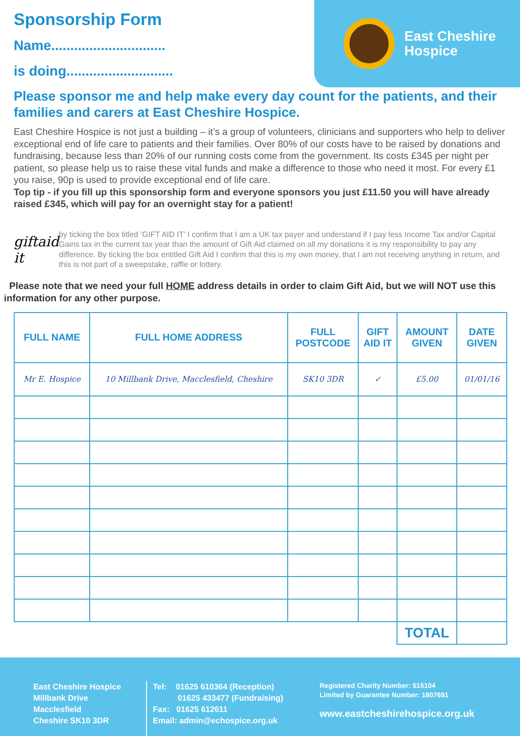Sponsorship Form
Name..............................
is doing............................
East Cheshire
Hospice
Please sponsor me and help make every day count for the patients, and their families and carers at East Cheshire Hospice.
East Cheshire Hospice is not just a building – it’s a group of volunteers, clinicians and supporters who help to deliver exceptional end of life care to patients and their families. Over 80% of our costs have to be raised by donations and fundraising, because less than 20% of our running costs come from the government. Its costs £345 per night per patient, so please help us to raise these vital funds and make a difference to those who need it most. For every £1 you raise, 90p is used to provide exceptional end of life care.
Top tip - if you fill up this sponsorship form and everyone sponsors you just £11.50 you will have already raised £345, which will pay for an overnight stay for a patient!
giftaid it
by ticking the box titled ’GIFT AID IT’ I confirm that I am a UK tax payer and understand if I pay less Income Tax and/or Capital Gains tax in the current tax year than the amount of Gift Aid claimed on all my donations it is my responsibility to pay any difference. By ticking the box entitled Gift Aid I confirm that this is my own money, that I am not receiving anything in return, and this is not part of a sweepstake, raffle or lottery.
Please note that we need your full HOME address details in order to claim Gift Aid, but we will NOT use this information for any other purpose.
| FULL NAME | FULL HOME ADDRESS | FULL POSTCODE | GIFT AID IT | AMOUNT GIVEN | DATE GIVEN |
| --- | --- | --- | --- | --- | --- |
| Mr E. Hospice | 10 Millbank Drive, Macclesfield, Cheshire | SK10 3DR | ✓ | £5.00 | 01/01/16 |
| | | | | TOTAL | |
East Cheshire Hospice
Millbank Drive
Macclesfield
Cheshire SK10 3DR
Tel: 01625 610364 (Reception)
01625 433477 (Fundraising)
Fax: 01625 612611
Email: admin@echospice.org.uk
Registered Charity Number: 515104
Limited by Guarantee Number: 1807691
www.eastcheshirehospice.org.uk